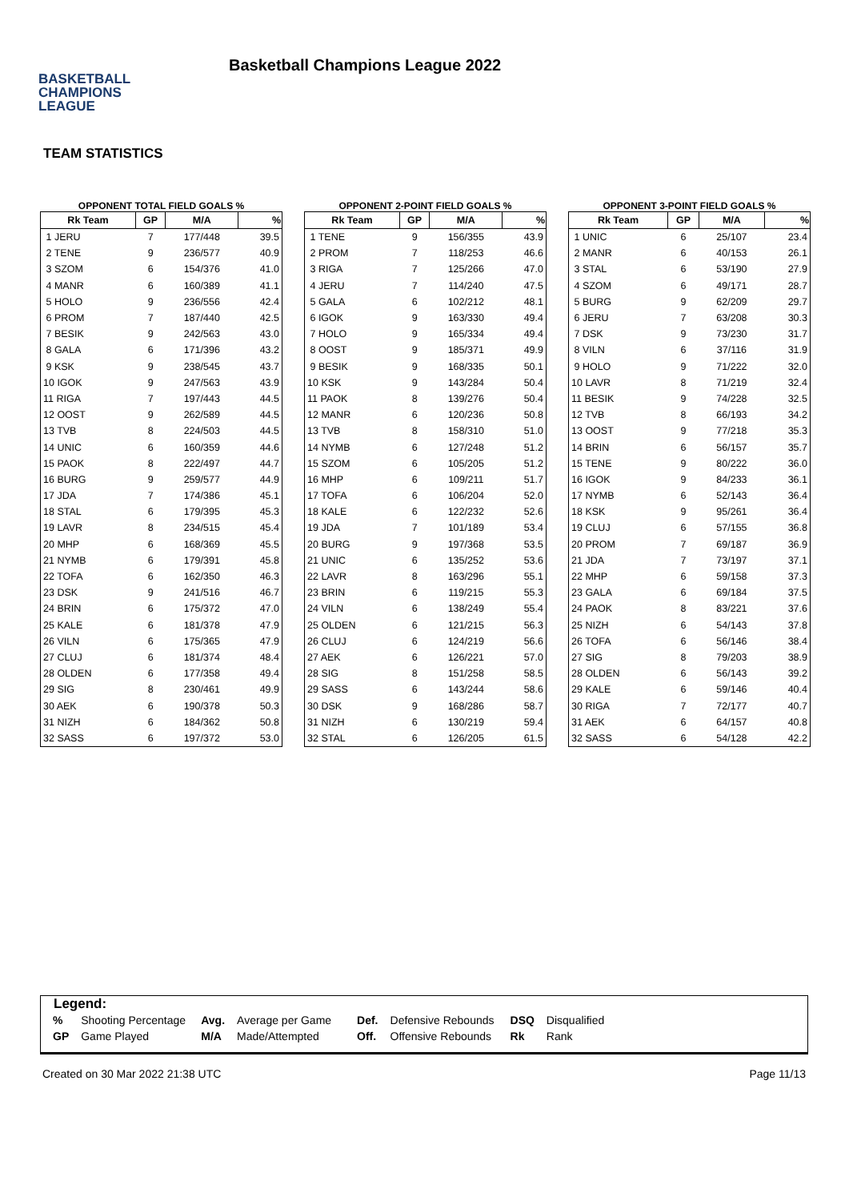BASKETBALL
CHAMPIONS
LEAGUE
Basketball Champions League 2022
TEAM STATISTICS
OPPONENT TOTAL FIELD GOALS %
| Rk Team | GP | M/A | % |
| --- | --- | --- | --- |
| 1 JERU | 7 | 177/448 | 39.5 |
| 2 TENE | 9 | 236/577 | 40.9 |
| 3 SZOM | 6 | 154/376 | 41.0 |
| 4 MANR | 6 | 160/389 | 41.1 |
| 5 HOLO | 9 | 236/556 | 42.4 |
| 6 PROM | 7 | 187/440 | 42.5 |
| 7 BESIK | 9 | 242/563 | 43.0 |
| 8 GALA | 6 | 171/396 | 43.2 |
| 9 KSK | 9 | 238/545 | 43.7 |
| 10 IGOK | 9 | 247/563 | 43.9 |
| 11 RIGA | 7 | 197/443 | 44.5 |
| 12 OOST | 9 | 262/589 | 44.5 |
| 13 TVB | 8 | 224/503 | 44.5 |
| 14 UNIC | 6 | 160/359 | 44.6 |
| 15 PAOK | 8 | 222/497 | 44.7 |
| 16 BURG | 9 | 259/577 | 44.9 |
| 17 JDA | 7 | 174/386 | 45.1 |
| 18 STAL | 6 | 179/395 | 45.3 |
| 19 LAVR | 8 | 234/515 | 45.4 |
| 20 MHP | 6 | 168/369 | 45.5 |
| 21 NYMB | 6 | 179/391 | 45.8 |
| 22 TOFA | 6 | 162/350 | 46.3 |
| 23 DSK | 9 | 241/516 | 46.7 |
| 24 BRIN | 6 | 175/372 | 47.0 |
| 25 KALE | 6 | 181/378 | 47.9 |
| 26 VILN | 6 | 175/365 | 47.9 |
| 27 CLUJ | 6 | 181/374 | 48.4 |
| 28 OLDEN | 6 | 177/358 | 49.4 |
| 29 SIG | 8 | 230/461 | 49.9 |
| 30 AEK | 6 | 190/378 | 50.3 |
| 31 NIZH | 6 | 184/362 | 50.8 |
| 32 SASS | 6 | 197/372 | 53.0 |
OPPONENT 2-POINT FIELD GOALS %
| Rk Team | GP | M/A | % |
| --- | --- | --- | --- |
| 1 TENE | 9 | 156/355 | 43.9 |
| 2 PROM | 7 | 118/253 | 46.6 |
| 3 RIGA | 7 | 125/266 | 47.0 |
| 4 JERU | 7 | 114/240 | 47.5 |
| 5 GALA | 6 | 102/212 | 48.1 |
| 6 IGOK | 9 | 163/330 | 49.4 |
| 7 HOLO | 9 | 165/334 | 49.4 |
| 8 OOST | 9 | 185/371 | 49.9 |
| 9 BESIK | 9 | 168/335 | 50.1 |
| 10 KSK | 9 | 143/284 | 50.4 |
| 11 PAOK | 8 | 139/276 | 50.4 |
| 12 MANR | 6 | 120/236 | 50.8 |
| 13 TVB | 8 | 158/310 | 51.0 |
| 14 NYMB | 6 | 127/248 | 51.2 |
| 15 SZOM | 6 | 105/205 | 51.2 |
| 16 MHP | 6 | 109/211 | 51.7 |
| 17 TOFA | 6 | 106/204 | 52.0 |
| 18 KALE | 6 | 122/232 | 52.6 |
| 19 JDA | 7 | 101/189 | 53.4 |
| 20 BURG | 9 | 197/368 | 53.5 |
| 21 UNIC | 6 | 135/252 | 53.6 |
| 22 LAVR | 8 | 163/296 | 55.1 |
| 23 BRIN | 6 | 119/215 | 55.3 |
| 24 VILN | 6 | 138/249 | 55.4 |
| 25 OLDEN | 6 | 121/215 | 56.3 |
| 26 CLUJ | 6 | 124/219 | 56.6 |
| 27 AEK | 6 | 126/221 | 57.0 |
| 28 SIG | 8 | 151/258 | 58.5 |
| 29 SASS | 6 | 143/244 | 58.6 |
| 30 DSK | 9 | 168/286 | 58.7 |
| 31 NIZH | 6 | 130/219 | 59.4 |
| 32 STAL | 6 | 126/205 | 61.5 |
OPPONENT 3-POINT FIELD GOALS %
| Rk Team | GP | M/A | % |
| --- | --- | --- | --- |
| 1 UNIC | 6 | 25/107 | 23.4 |
| 2 MANR | 6 | 40/153 | 26.1 |
| 3 STAL | 6 | 53/190 | 27.9 |
| 4 SZOM | 6 | 49/171 | 28.7 |
| 5 BURG | 9 | 62/209 | 29.7 |
| 6 JERU | 7 | 63/208 | 30.3 |
| 7 DSK | 9 | 73/230 | 31.7 |
| 8 VILN | 6 | 37/116 | 31.9 |
| 9 HOLO | 9 | 71/222 | 32.0 |
| 10 LAVR | 8 | 71/219 | 32.4 |
| 11 BESIK | 9 | 74/228 | 32.5 |
| 12 TVB | 8 | 66/193 | 34.2 |
| 13 OOST | 9 | 77/218 | 35.3 |
| 14 BRIN | 6 | 56/157 | 35.7 |
| 15 TENE | 9 | 80/222 | 36.0 |
| 16 IGOK | 9 | 84/233 | 36.1 |
| 17 NYMB | 6 | 52/143 | 36.4 |
| 18 KSK | 9 | 95/261 | 36.4 |
| 19 CLUJ | 6 | 57/155 | 36.8 |
| 20 PROM | 7 | 69/187 | 36.9 |
| 21 JDA | 7 | 73/197 | 37.1 |
| 22 MHP | 6 | 59/158 | 37.3 |
| 23 GALA | 6 | 69/184 | 37.5 |
| 24 PAOK | 8 | 83/221 | 37.6 |
| 25 NIZH | 6 | 54/143 | 37.8 |
| 26 TOFA | 6 | 56/146 | 38.4 |
| 27 SIG | 8 | 79/203 | 38.9 |
| 28 OLDEN | 6 | 56/143 | 39.2 |
| 29 KALE | 6 | 59/146 | 40.4 |
| 30 RIGA | 7 | 72/177 | 40.7 |
| 31 AEK | 6 | 64/157 | 40.8 |
| 32 SASS | 6 | 54/128 | 42.2 |
Legend:
| % | Shooting Percentage | Avg. | Average per Game | Def. | Defensive Rebounds | DSQ | Disqualified |
| GP | Game Played | M/A | Made/Attempted | Off. | Offensive Rebounds | Rk | Rank |
Created on 30 Mar 2022 21:38 UTC Page 11/13